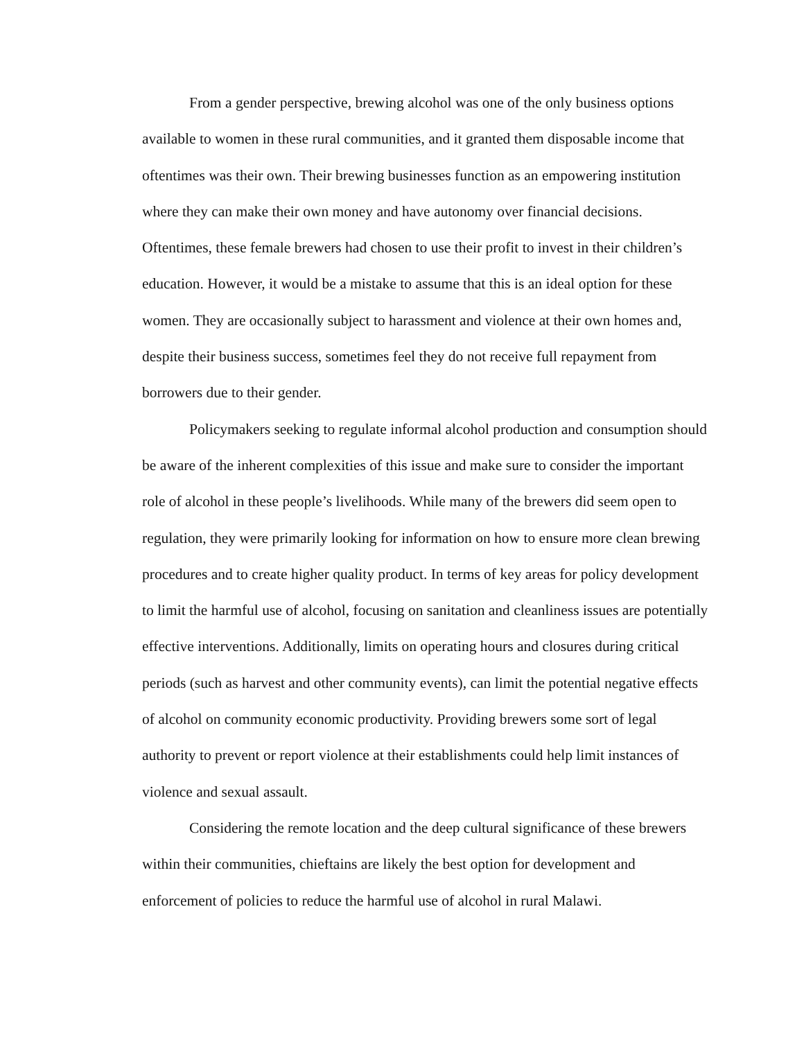From a gender perspective, brewing alcohol was one of the only business options available to women in these rural communities, and it granted them disposable income that oftentimes was their own. Their brewing businesses function as an empowering institution where they can make their own money and have autonomy over financial decisions. Oftentimes, these female brewers had chosen to use their profit to invest in their children’s education. However, it would be a mistake to assume that this is an ideal option for these women. They are occasionally subject to harassment and violence at their own homes and, despite their business success, sometimes feel they do not receive full repayment from borrowers due to their gender.
Policymakers seeking to regulate informal alcohol production and consumption should be aware of the inherent complexities of this issue and make sure to consider the important role of alcohol in these people’s livelihoods. While many of the brewers did seem open to regulation, they were primarily looking for information on how to ensure more clean brewing procedures and to create higher quality product. In terms of key areas for policy development to limit the harmful use of alcohol, focusing on sanitation and cleanliness issues are potentially effective interventions. Additionally, limits on operating hours and closures during critical periods (such as harvest and other community events), can limit the potential negative effects of alcohol on community economic productivity. Providing brewers some sort of legal authority to prevent or report violence at their establishments could help limit instances of violence and sexual assault.
Considering the remote location and the deep cultural significance of these brewers within their communities, chieftains are likely the best option for development and enforcement of policies to reduce the harmful use of alcohol in rural Malawi.